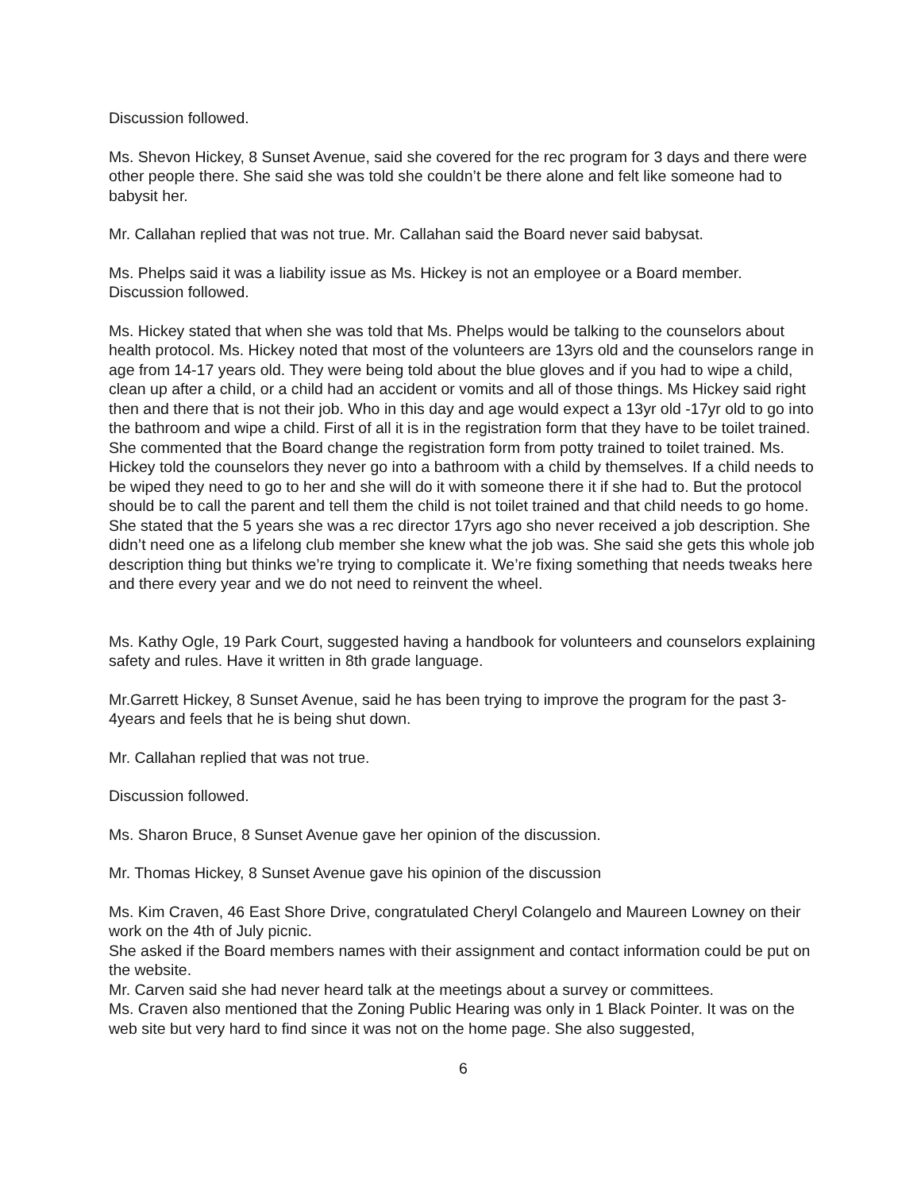Discussion followed.
Ms. Shevon Hickey, 8 Sunset Avenue, said she covered for the rec program for 3 days and there were other people there. She said she was told she couldn’t be there alone and felt like someone had to babysit her.
Mr. Callahan replied that was not true. Mr. Callahan said the Board never said babysat.
Ms. Phelps said it was a liability issue as Ms. Hickey is not an employee or a Board member. Discussion followed.
Ms. Hickey stated that when she was told that Ms. Phelps would be talking to the counselors about health protocol. Ms. Hickey noted that most of the volunteers are 13yrs old and the counselors range in age from 14-17 years old. They were being told about the blue gloves and if you had to wipe a child, clean up after a child, or a child had an accident or vomits and all of those things. Ms Hickey said right then and there that is not their job. Who in this day and age would expect a 13yr old -17yr old to go into the bathroom and wipe a child. First of all it is in the registration form that they have to be toilet trained. She commented that the Board change the registration form from potty trained to toilet trained. Ms. Hickey told the counselors they never go into a bathroom with a child by themselves. If a child needs to be wiped they need to go to her and she will do it with someone there it if she had to. But the protocol should be to call the parent and tell them the child is not toilet trained and that child needs to go home. She stated that the 5 years she was a rec director 17yrs ago sho never received a job description. She didn’t need one as a lifelong club member she knew what the job was. She said she gets this whole job description thing but thinks we’re trying to complicate it. We’re fixing something that needs tweaks here and there every year and we do not need to reinvent the wheel.
Ms. Kathy Ogle, 19 Park Court, suggested having a handbook for volunteers and counselors explaining safety and rules. Have it written in 8th grade language.
Mr.Garrett Hickey, 8 Sunset Avenue, said he has been trying to improve the program for the past 3-4years and feels that he is being shut down.
Mr. Callahan replied that was not true.
Discussion followed.
Ms. Sharon Bruce, 8 Sunset Avenue gave her opinion of the discussion.
Mr. Thomas Hickey, 8 Sunset Avenue gave his opinion of the discussion
Ms. Kim Craven, 46 East Shore Drive, congratulated Cheryl Colangelo and Maureen Lowney on their work on the 4th of July picnic.
She asked if the Board members names with their assignment and contact information could be put on the website.
Mr. Carven said she had never heard talk at the meetings about a survey or committees.
Ms. Craven also mentioned that the Zoning Public Hearing was only in 1 Black Pointer. It was on the web site but very hard to find since it was not on the home page. She also suggested,
6